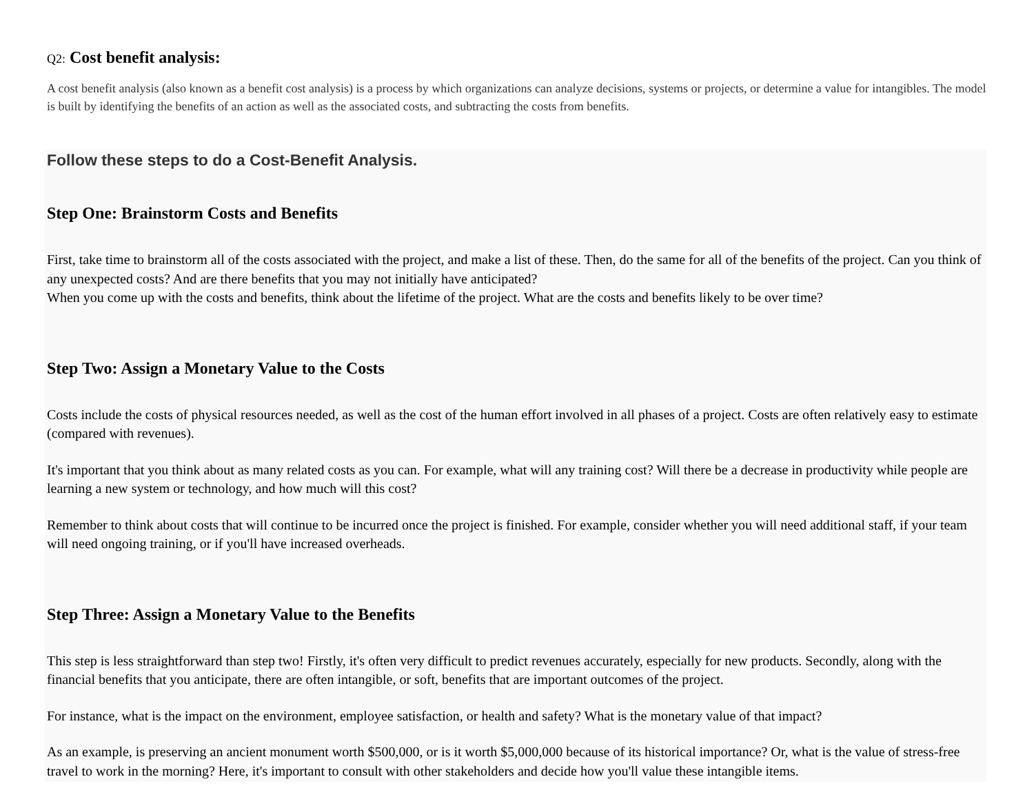Q2: Cost benefit analysis:
A cost benefit analysis (also known as a benefit cost analysis) is a process by which organizations can analyze decisions, systems or projects, or determine a value for intangibles. The model is built by identifying the benefits of an action as well as the associated costs, and subtracting the costs from benefits.
Follow these steps to do a Cost-Benefit Analysis.
Step One: Brainstorm Costs and Benefits
First, take time to brainstorm all of the costs associated with the project, and make a list of these. Then, do the same for all of the benefits of the project. Can you think of any unexpected costs? And are there benefits that you may not initially have anticipated?
When you come up with the costs and benefits, think about the lifetime of the project. What are the costs and benefits likely to be over time?
Step Two: Assign a Monetary Value to the Costs
Costs include the costs of physical resources needed, as well as the cost of the human effort involved in all phases of a project. Costs are often relatively easy to estimate (compared with revenues).
It's important that you think about as many related costs as you can. For example, what will any training cost? Will there be a decrease in productivity while people are learning a new system or technology, and how much will this cost?
Remember to think about costs that will continue to be incurred once the project is finished. For example, consider whether you will need additional staff, if your team will need ongoing training, or if you'll have increased overheads.
Step Three: Assign a Monetary Value to the Benefits
This step is less straightforward than step two! Firstly, it's often very difficult to predict revenues accurately, especially for new products. Secondly, along with the financial benefits that you anticipate, there are often intangible, or soft, benefits that are important outcomes of the project.
For instance, what is the impact on the environment, employee satisfaction, or health and safety? What is the monetary value of that impact?
As an example, is preserving an ancient monument worth $500,000, or is it worth $5,000,000 because of its historical importance? Or, what is the value of stress-free travel to work in the morning? Here, it's important to consult with other stakeholders and decide how you'll value these intangible items.